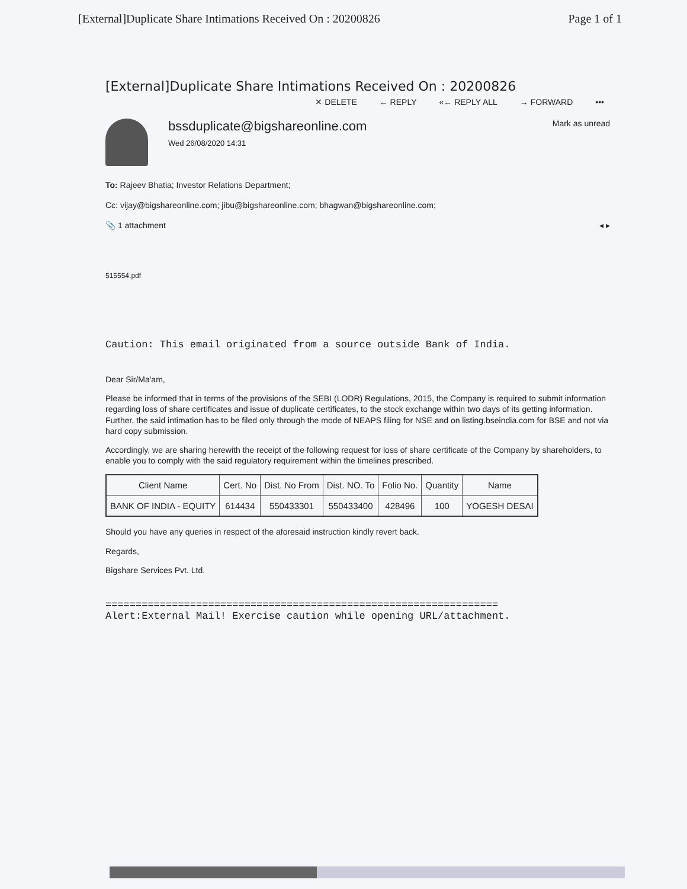[External]Duplicate Share Intimations Received On : 20200826 Page 1 of 1
[External]Duplicate Share Intimations Received On : 20200826
✕ DELETE ← REPLY «← REPLY ALL → FORWARD •••
bssduplicate@bigshareonline.com
Wed 26/08/2020 14:31
Mark as unread
To: Rajeev Bhatia; Investor Relations Department;
Cc: vijay@bigshareonline.com; jibu@bigshareonline.com; bhagwan@bigshareonline.com;
📎 1 attachment ◂ ▸
515554.pdf
Caution: This email originated from a source outside Bank of India.
Dear Sir/Ma'am,
Please be informed that in terms of the provisions of the SEBI (LODR) Regulations, 2015, the Company is required to submit information regarding loss of share certificates and issue of duplicate certificates, to the stock exchange within two days of its getting information. Further, the said intimation has to be filed only through the mode of NEAPS filing for NSE and on listing.bseindia.com for BSE and not via hard copy submission.
Accordingly, we are sharing herewith the receipt of the following request for loss of share certificate of the Company by shareholders, to enable you to comply with the said regulatory requirement within the timelines prescribed.
| Client Name | Cert. No | Dist. No From | Dist. NO. To | Folio No. | Quantity | Name |
| --- | --- | --- | --- | --- | --- | --- |
| BANK OF INDIA - EQUITY | 614434 | 550433301 | 550433400 | 428496 | 100 | YOGESH DESAI |
Should you have any queries in respect of the aforesaid instruction kindly revert back.
Regards,
Bigshare Services Pvt. Ltd.
=================================================================
Alert:External Mail! Exercise caution while opening URL/attachment.